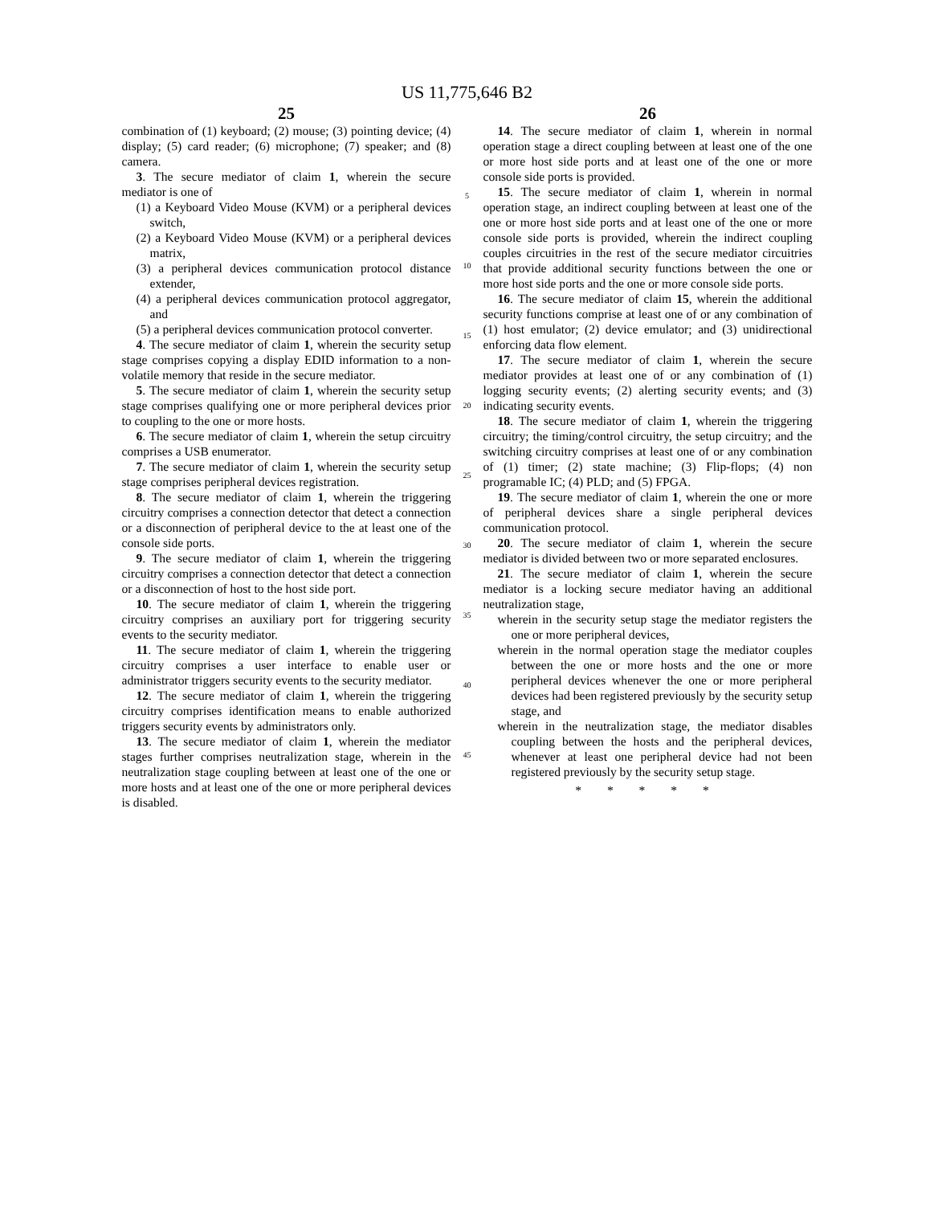US 11,775,646 B2
25
combination of (1) keyboard; (2) mouse; (3) pointing device; (4) display; (5) card reader; (6) microphone; (7) speaker; and (8) camera.
3. The secure mediator of claim 1, wherein the secure mediator is one of
(1) a Keyboard Video Mouse (KVM) or a peripheral devices switch,
(2) a Keyboard Video Mouse (KVM) or a peripheral devices matrix,
(3) a peripheral devices communication protocol distance extender,
(4) a peripheral devices communication protocol aggregator, and
(5) a peripheral devices communication protocol converter.
4. The secure mediator of claim 1, wherein the security setup stage comprises copying a display EDID information to a non-volatile memory that reside in the secure mediator.
5. The secure mediator of claim 1, wherein the security setup stage comprises qualifying one or more peripheral devices prior to coupling to the one or more hosts.
6. The secure mediator of claim 1, wherein the setup circuitry comprises a USB enumerator.
7. The secure mediator of claim 1, wherein the security setup stage comprises peripheral devices registration.
8. The secure mediator of claim 1, wherein the triggering circuitry comprises a connection detector that detect a connection or a disconnection of peripheral device to the at least one of the console side ports.
9. The secure mediator of claim 1, wherein the triggering circuitry comprises a connection detector that detect a connection or a disconnection of host to the host side port.
10. The secure mediator of claim 1, wherein the triggering circuitry comprises an auxiliary port for triggering security events to the security mediator.
11. The secure mediator of claim 1, wherein the triggering circuitry comprises a user interface to enable user or administrator triggers security events to the security mediator.
12. The secure mediator of claim 1, wherein the triggering circuitry comprises identification means to enable authorized triggers security events by administrators only.
13. The secure mediator of claim 1, wherein the mediator stages further comprises neutralization stage, wherein in the neutralization stage coupling between at least one of the one or more hosts and at least one of the one or more peripheral devices is disabled.
5
10
15
20
25
30
35
40
45
26
14. The secure mediator of claim 1, wherein in normal operation stage a direct coupling between at least one of the one or more host side ports and at least one of the one or more console side ports is provided.
15. The secure mediator of claim 1, wherein in normal operation stage, an indirect coupling between at least one of the one or more host side ports and at least one of the one or more console side ports is provided, wherein the indirect coupling couples circuitries in the rest of the secure mediator circuitries that provide additional security functions between the one or more host side ports and the one or more console side ports.
16. The secure mediator of claim 15, wherein the additional security functions comprise at least one of or any combination of (1) host emulator; (2) device emulator; and (3) unidirectional enforcing data flow element.
17. The secure mediator of claim 1, wherein the secure mediator provides at least one of or any combination of (1) logging security events; (2) alerting security events; and (3) indicating security events.
18. The secure mediator of claim 1, wherein the triggering circuitry; the timing/control circuitry, the setup circuitry; and the switching circuitry comprises at least one of or any combination of (1) timer; (2) state machine; (3) Flip-flops; (4) non programable IC; (4) PLD; and (5) FPGA.
19. The secure mediator of claim 1, wherein the one or more of peripheral devices share a single peripheral devices communication protocol.
20. The secure mediator of claim 1, wherein the secure mediator is divided between two or more separated enclosures.
21. The secure mediator of claim 1, wherein the secure mediator is a locking secure mediator having an additional neutralization stage,
wherein in the security setup stage the mediator registers the one or more peripheral devices,
wherein in the normal operation stage the mediator couples between the one or more hosts and the one or more peripheral devices whenever the one or more peripheral devices had been registered previously by the security setup stage, and
wherein in the neutralization stage, the mediator disables coupling between the hosts and the peripheral devices, whenever at least one peripheral device had not been registered previously by the security setup stage.
* * * * *